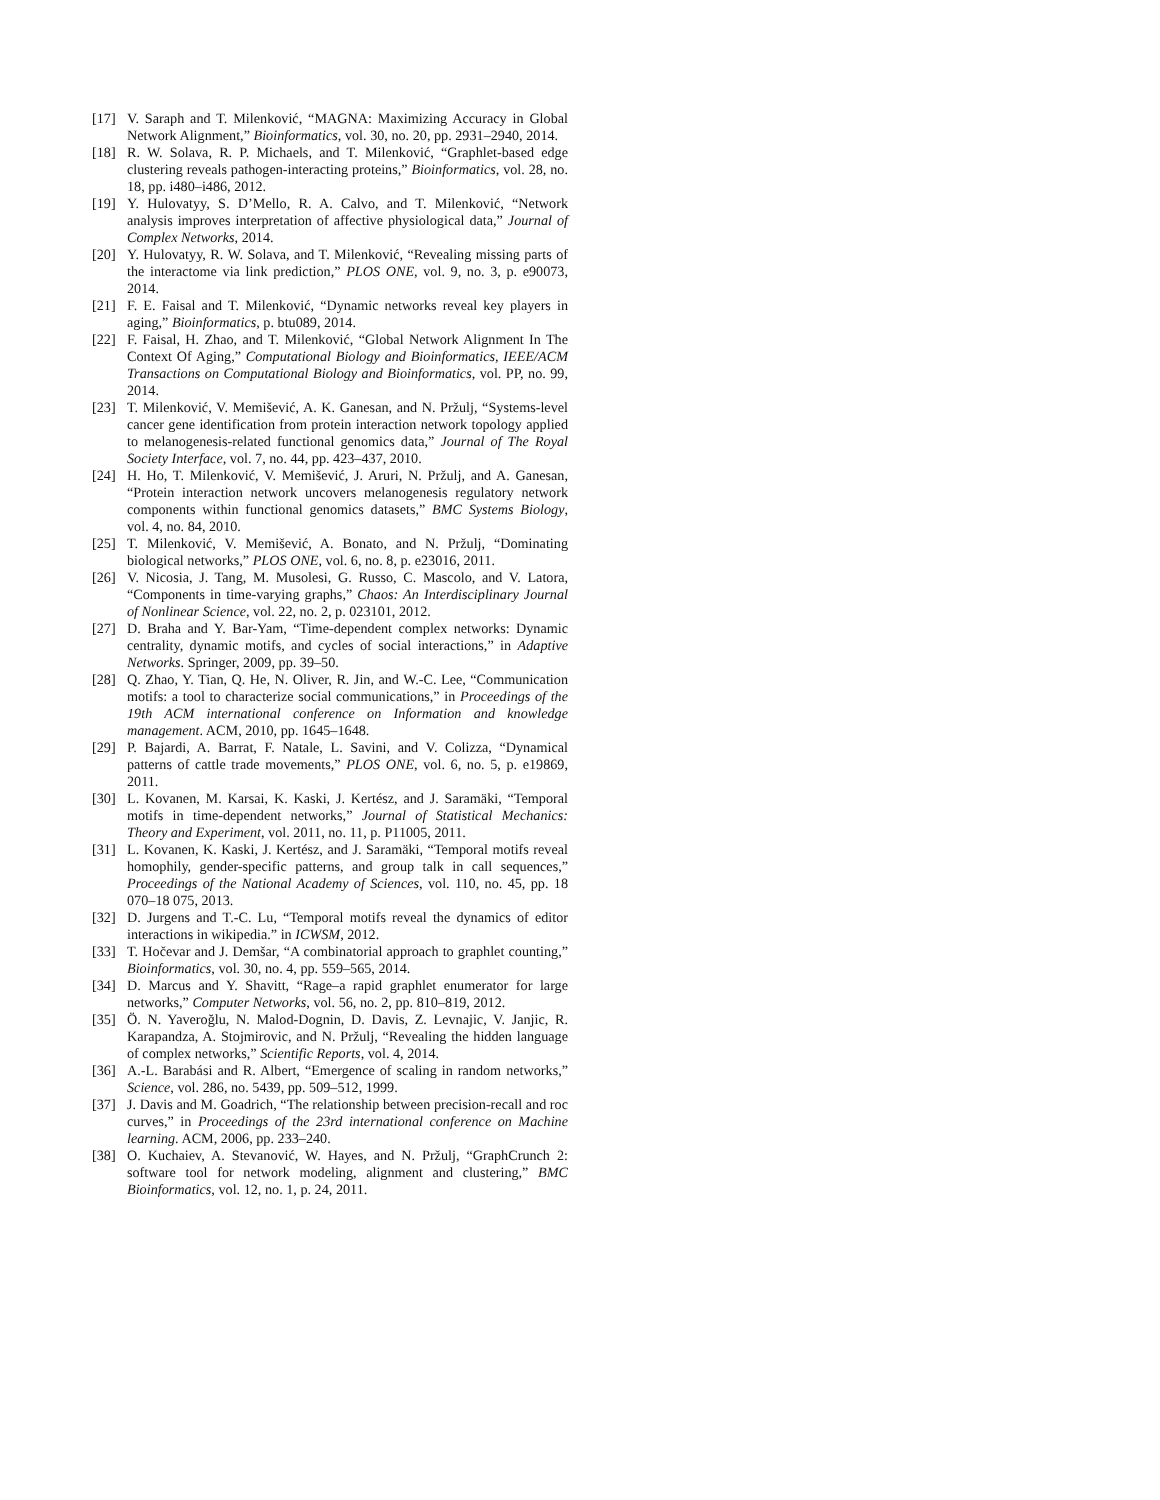[17] V. Saraph and T. Milenković, “MAGNA: Maximizing Accuracy in Global Network Alignment,” Bioinformatics, vol. 30, no. 20, pp. 2931–2940, 2014.
[18] R. W. Solava, R. P. Michaels, and T. Milenković, “Graphlet-based edge clustering reveals pathogen-interacting proteins,” Bioinformatics, vol. 28, no. 18, pp. i480–i486, 2012.
[19] Y. Hulovatyy, S. D’Mello, R. A. Calvo, and T. Milenković, “Network analysis improves interpretation of affective physiological data,” Journal of Complex Networks, 2014.
[20] Y. Hulovatyy, R. W. Solava, and T. Milenković, “Revealing missing parts of the interactome via link prediction,” PLOS ONE, vol. 9, no. 3, p. e90073, 2014.
[21] F. E. Faisal and T. Milenković, “Dynamic networks reveal key players in aging,” Bioinformatics, p. btu089, 2014.
[22] F. Faisal, H. Zhao, and T. Milenković, “Global Network Alignment In The Context Of Aging,” Computational Biology and Bioinformatics, IEEE/ACM Transactions on Computational Biology and Bioinformatics, vol. PP, no. 99, 2014.
[23] T. Milenković, V. Memišević, A. K. Ganesan, and N. Pržulj, “Systems-level cancer gene identification from protein interaction network topology applied to melanogenesis-related functional genomics data,” Journal of The Royal Society Interface, vol. 7, no. 44, pp. 423–437, 2010.
[24] H. Ho, T. Milenković, V. Memišević, J. Aruri, N. Pržulj, and A. Ganesan, “Protein interaction network uncovers melanogenesis regulatory network components within functional genomics datasets,” BMC Systems Biology, vol. 4, no. 84, 2010.
[25] T. Milenković, V. Memišević, A. Bonato, and N. Pržulj, “Dominating biological networks,” PLOS ONE, vol. 6, no. 8, p. e23016, 2011.
[26] V. Nicosia, J. Tang, M. Musolesi, G. Russo, C. Mascolo, and V. Latora, “Components in time-varying graphs,” Chaos: An Interdisciplinary Journal of Nonlinear Science, vol. 22, no. 2, p. 023101, 2012.
[27] D. Braha and Y. Bar-Yam, “Time-dependent complex networks: Dynamic centrality, dynamic motifs, and cycles of social interactions,” in Adaptive Networks. Springer, 2009, pp. 39–50.
[28] Q. Zhao, Y. Tian, Q. He, N. Oliver, R. Jin, and W.-C. Lee, “Communication motifs: a tool to characterize social communications,” in Proceedings of the 19th ACM international conference on Information and knowledge management. ACM, 2010, pp. 1645–1648.
[29] P. Bajardi, A. Barrat, F. Natale, L. Savini, and V. Colizza, “Dynamical patterns of cattle trade movements,” PLOS ONE, vol. 6, no. 5, p. e19869, 2011.
[30] L. Kovanen, M. Karsai, K. Kaski, J. Kertész, and J. Saramäki, “Temporal motifs in time-dependent networks,” Journal of Statistical Mechanics: Theory and Experiment, vol. 2011, no. 11, p. P11005, 2011.
[31] L. Kovanen, K. Kaski, J. Kertész, and J. Saramäki, “Temporal motifs reveal homophily, gender-specific patterns, and group talk in call sequences,” Proceedings of the National Academy of Sciences, vol. 110, no. 45, pp. 18 070–18 075, 2013.
[32] D. Jurgens and T.-C. Lu, “Temporal motifs reveal the dynamics of editor interactions in wikipedia.” in ICWSM, 2012.
[33] T. Hočevar and J. Demšar, “A combinatorial approach to graphlet counting,” Bioinformatics, vol. 30, no. 4, pp. 559–565, 2014.
[34] D. Marcus and Y. Shavitt, “Rage–a rapid graphlet enumerator for large networks,” Computer Networks, vol. 56, no. 2, pp. 810–819, 2012.
[35] Ö. N. Yaveroğlu, N. Malod-Dognin, D. Davis, Z. Levnajic, V. Janjic, R. Karapandza, A. Stojmirovic, and N. Pržulj, “Revealing the hidden language of complex networks,” Scientific Reports, vol. 4, 2014.
[36] A.-L. Barabási and R. Albert, “Emergence of scaling in random networks,” Science, vol. 286, no. 5439, pp. 509–512, 1999.
[37] J. Davis and M. Goadrich, “The relationship between precision-recall and roc curves,” in Proceedings of the 23rd international conference on Machine learning. ACM, 2006, pp. 233–240.
[38] O. Kuchaiev, A. Stevanović, W. Hayes, and N. Pržulj, “GraphCrunch 2: software tool for network modeling, alignment and clustering,” BMC Bioinformatics, vol. 12, no. 1, p. 24, 2011.